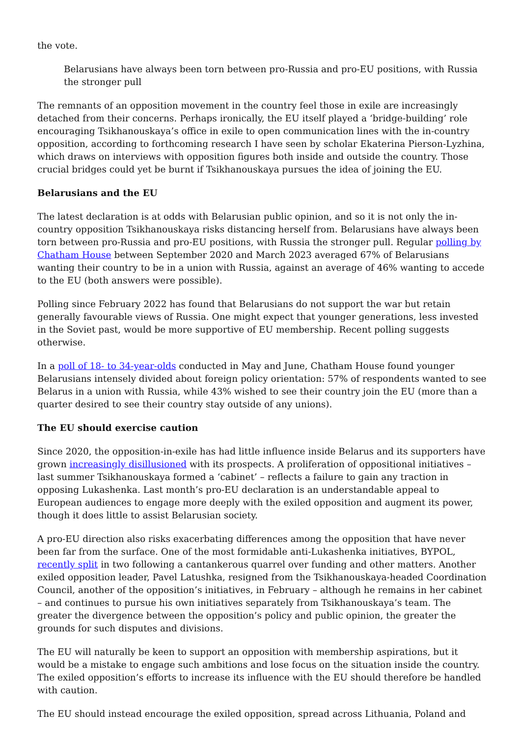the vote.
Belarusians have always been torn between pro-Russia and pro-EU positions, with Russia the stronger pull
The remnants of an opposition movement in the country feel those in exile are increasingly detached from their concerns. Perhaps ironically, the EU itself played a ‘bridge-building’ role encouraging Tsikhanouskaya’s office in exile to open communication lines with the in-country opposition, according to forthcoming research I have seen by scholar Ekaterina Pierson-Lyzhina, which draws on interviews with opposition figures both inside and outside the country. Those crucial bridges could yet be burnt if Tsikhanouskaya pursues the idea of joining the EU.
Belarusians and the EU
The latest declaration is at odds with Belarusian public opinion, and so it is not only the in-country opposition Tsikhanouskaya risks distancing herself from. Belarusians have always been torn between pro-Russia and pro-EU positions, with Russia the stronger pull. Regular polling by Chatham House between September 2020 and March 2023 averaged 67% of Belarusians wanting their country to be in a union with Russia, against an average of 46% wanting to accede to the EU (both answers were possible).
Polling since February 2022 has found that Belarusians do not support the war but retain generally favourable views of Russia. One might expect that younger generations, less invested in the Soviet past, would be more supportive of EU membership. Recent polling suggests otherwise.
In a poll of 18- to 34-year-olds conducted in May and June, Chatham House found younger Belarusians intensely divided about foreign policy orientation: 57% of respondents wanted to see Belarus in a union with Russia, while 43% wished to see their country join the EU (more than a quarter desired to see their country stay outside of any unions).
The EU should exercise caution
Since 2020, the opposition-in-exile has had little influence inside Belarus and its supporters have grown increasingly disillusioned with its prospects. A proliferation of oppositional initiatives – last summer Tsikhanouskaya formed a ‘cabinet’ – reflects a failure to gain any traction in opposing Lukashenka. Last month’s pro-EU declaration is an understandable appeal to European audiences to engage more deeply with the exiled opposition and augment its power, though it does little to assist Belarusian society.
A pro-EU direction also risks exacerbating differences among the opposition that have never been far from the surface. One of the most formidable anti-Lukashenka initiatives, BYPOL, recently split in two following a cantankerous quarrel over funding and other matters. Another exiled opposition leader, Pavel Latushka, resigned from the Tsikhanouskaya-headed Coordination Council, another of the opposition’s initiatives, in February – although he remains in her cabinet – and continues to pursue his own initiatives separately from Tsikhanouskaya’s team. The greater the divergence between the opposition’s policy and public opinion, the greater the grounds for such disputes and divisions.
The EU will naturally be keen to support an opposition with membership aspirations, but it would be a mistake to engage such ambitions and lose focus on the situation inside the country. The exiled opposition’s efforts to increase its influence with the EU should therefore be handled with caution.
The EU should instead encourage the exiled opposition, spread across Lithuania, Poland and